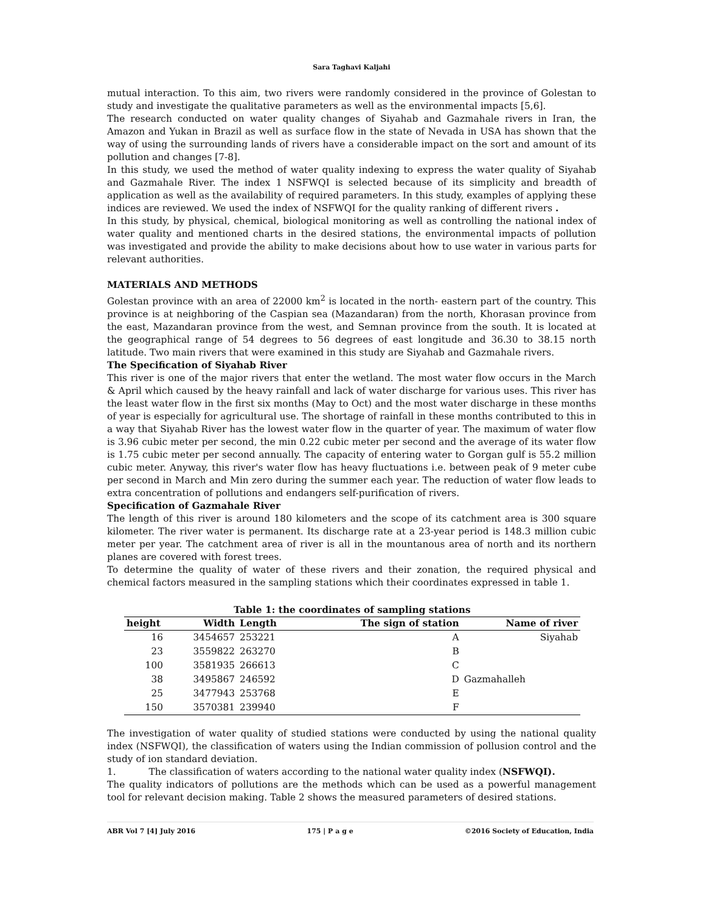Sara Taghavi Kaljahi
mutual interaction. To this aim, two rivers were randomly considered in the province of Golestan to study and investigate the qualitative parameters as well as the environmental impacts [5,6].
The research conducted on water quality changes of Siyahab and Gazmahale rivers in Iran, the Amazon and Yukan in Brazil as well as surface flow in the state of Nevada in USA has shown that the way of using the surrounding lands of rivers have a considerable impact on the sort and amount of its pollution and changes [7-8].
In this study, we used the method of water quality indexing to express the water quality of Siyahab and Gazmahale River. The index 1 NSFWQI is selected because of its simplicity and breadth of application as well as the availability of required parameters. In this study, examples of applying these indices are reviewed. We used the index of NSFWQI for the quality ranking of different rivers .
In this study, by physical, chemical, biological monitoring as well as controlling the national index of water quality and mentioned charts in the desired stations, the environmental impacts of pollution was investigated and provide the ability to make decisions about how to use water in various parts for relevant authorities.
MATERIALS AND METHODS
Golestan province with an area of 22000 km<sup>2</sup> is located in the north- eastern part of the country. This province is at neighboring of the Caspian sea (Mazandaran) from the north, Khorasan province from the east, Mazandaran province from the west, and Semnan province from the south. It is located at the geographical range of 54 degrees to 56 degrees of east longitude and 36.30 to 38.15 north latitude. Two main rivers that were examined in this study are Siyahab and Gazmahale rivers.
The Specification of Siyahab River
This river is one of the major rivers that enter the wetland. The most water flow occurs in the March & April which caused by the heavy rainfall and lack of water discharge for various uses. This river has the least water flow in the first six months (May to Oct) and the most water discharge in these months of year is especially for agricultural use. The shortage of rainfall in these months contributed to this in a way that Siyahab River has the lowest water flow in the quarter of year. The maximum of water flow is 3.96 cubic meter per second, the min 0.22 cubic meter per second and the average of its water flow is 1.75 cubic meter per second annually. The capacity of entering water to Gorgan gulf is 55.2 million cubic meter. Anyway, this river's water flow has heavy fluctuations i.e. between peak of 9 meter cube per second in March and Min zero during the summer each year. The reduction of water flow leads to extra concentration of pollutions and endangers self-purification of rivers.
Specification of Gazmahale River
The length of this river is around 180 kilometers and the scope of its catchment area is 300 square kilometer. The river water is permanent. Its discharge rate at a 23-year period is 148.3 million cubic meter per year. The catchment area of river is all in the mountanous area of north and its northern planes are covered with forest trees.
To determine the quality of water of these rivers and their zonation, the required physical and chemical factors measured in the sampling stations which their coordinates expressed in table 1.
Table 1: the coordinates of sampling stations
| height | Width | Length | The sign of station | Name of river |
| --- | --- | --- | --- | --- |
| 16 | 3454657 | 253221 | A | Siyahab |
| 23 | 3559822 | 263270 | B | |
| 100 | 3581935 | 266613 | C | |
| 38 | 3495867 | 246592 | D | Gazmahalleh |
| 25 | 3477943 | 253768 | E | |
| 150 | 3570381 | 239940 | F | |
The investigation of water quality of studied stations were conducted by using the national quality index (NSFWQI), the classification of waters using the Indian commission of pollusion control and the study of ion standard deviation.
1. The classification of waters according to the national water quality index (NSFWQI).
The quality indicators of pollutions are the methods which can be used as a powerful management tool for relevant decision making. Table 2 shows the measured parameters of desired stations.
ABR Vol 7 [4] July 2016 175 | P a g e ©2016 Society of Education, India